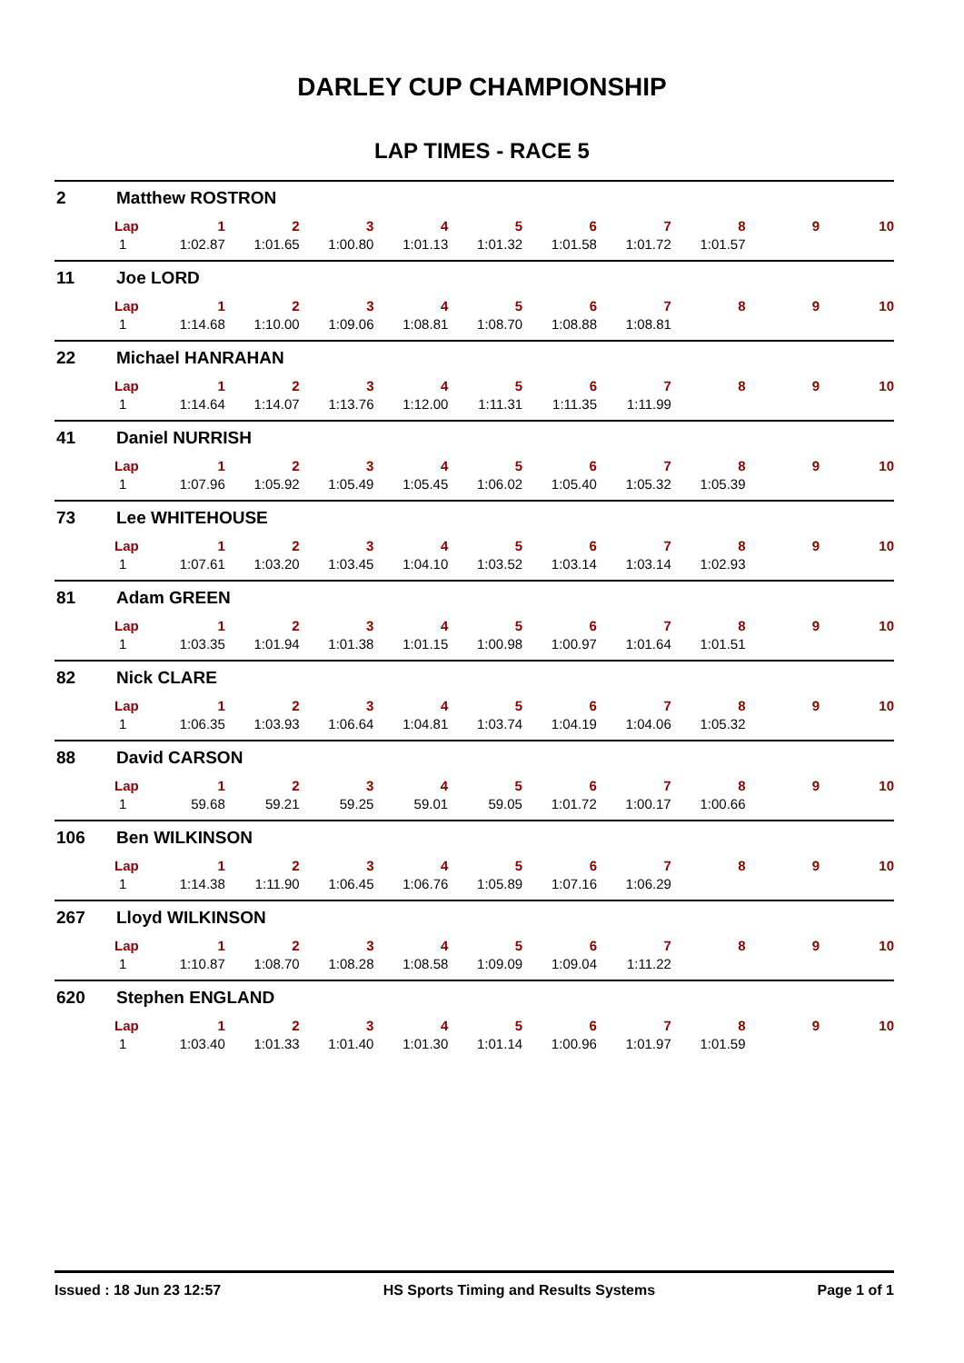DARLEY CUP CHAMPIONSHIP
LAP TIMES - RACE 5
2 Matthew ROSTRON
| Lap | 1 | 2 | 3 | 4 | 5 | 6 | 7 | 8 | 9 | 10 |
| --- | --- | --- | --- | --- | --- | --- | --- | --- | --- | --- |
| 1 | 1:02.87 | 1:01.65 | 1:00.80 | 1:01.13 | 1:01.32 | 1:01.58 | 1:01.72 | 1:01.57 | | |
11 Joe LORD
| Lap | 1 | 2 | 3 | 4 | 5 | 6 | 7 | 8 | 9 | 10 |
| --- | --- | --- | --- | --- | --- | --- | --- | --- | --- | --- |
| 1 | 1:14.68 | 1:10.00 | 1:09.06 | 1:08.81 | 1:08.70 | 1:08.88 | 1:08.81 | | | |
22 Michael HANRAHAN
| Lap | 1 | 2 | 3 | 4 | 5 | 6 | 7 | 8 | 9 | 10 |
| --- | --- | --- | --- | --- | --- | --- | --- | --- | --- | --- |
| 1 | 1:14.64 | 1:14.07 | 1:13.76 | 1:12.00 | 1:11.31 | 1:11.35 | 1:11.99 | | | |
41 Daniel NURRISH
| Lap | 1 | 2 | 3 | 4 | 5 | 6 | 7 | 8 | 9 | 10 |
| --- | --- | --- | --- | --- | --- | --- | --- | --- | --- | --- |
| 1 | 1:07.96 | 1:05.92 | 1:05.49 | 1:05.45 | 1:06.02 | 1:05.40 | 1:05.32 | 1:05.39 | | |
73 Lee WHITEHOUSE
| Lap | 1 | 2 | 3 | 4 | 5 | 6 | 7 | 8 | 9 | 10 |
| --- | --- | --- | --- | --- | --- | --- | --- | --- | --- | --- |
| 1 | 1:07.61 | 1:03.20 | 1:03.45 | 1:04.10 | 1:03.52 | 1:03.14 | 1:03.14 | 1:02.93 | | |
81 Adam GREEN
| Lap | 1 | 2 | 3 | 4 | 5 | 6 | 7 | 8 | 9 | 10 |
| --- | --- | --- | --- | --- | --- | --- | --- | --- | --- | --- |
| 1 | 1:03.35 | 1:01.94 | 1:01.38 | 1:01.15 | 1:00.98 | 1:00.97 | 1:01.64 | 1:01.51 | | |
82 Nick CLARE
| Lap | 1 | 2 | 3 | 4 | 5 | 6 | 7 | 8 | 9 | 10 |
| --- | --- | --- | --- | --- | --- | --- | --- | --- | --- | --- |
| 1 | 1:06.35 | 1:03.93 | 1:06.64 | 1:04.81 | 1:03.74 | 1:04.19 | 1:04.06 | 1:05.32 | | |
88 David CARSON
| Lap | 1 | 2 | 3 | 4 | 5 | 6 | 7 | 8 | 9 | 10 |
| --- | --- | --- | --- | --- | --- | --- | --- | --- | --- | --- |
| 1 | 59.68 | 59.21 | 59.25 | 59.01 | 59.05 | 1:01.72 | 1:00.17 | 1:00.66 | | |
106 Ben WILKINSON
| Lap | 1 | 2 | 3 | 4 | 5 | 6 | 7 | 8 | 9 | 10 |
| --- | --- | --- | --- | --- | --- | --- | --- | --- | --- | --- |
| 1 | 1:14.38 | 1:11.90 | 1:06.45 | 1:06.76 | 1:05.89 | 1:07.16 | 1:06.29 | | | |
267 Lloyd WILKINSON
| Lap | 1 | 2 | 3 | 4 | 5 | 6 | 7 | 8 | 9 | 10 |
| --- | --- | --- | --- | --- | --- | --- | --- | --- | --- | --- |
| 1 | 1:10.87 | 1:08.70 | 1:08.28 | 1:08.58 | 1:09.09 | 1:09.04 | 1:11.22 | | | |
620 Stephen ENGLAND
| Lap | 1 | 2 | 3 | 4 | 5 | 6 | 7 | 8 | 9 | 10 |
| --- | --- | --- | --- | --- | --- | --- | --- | --- | --- | --- |
| 1 | 1:03.40 | 1:01.33 | 1:01.40 | 1:01.30 | 1:01.14 | 1:00.96 | 1:01.97 | 1:01.59 | | |
Issued : 18 Jun 23 12:57 HS Sports Timing and Results Systems Page 1 of 1